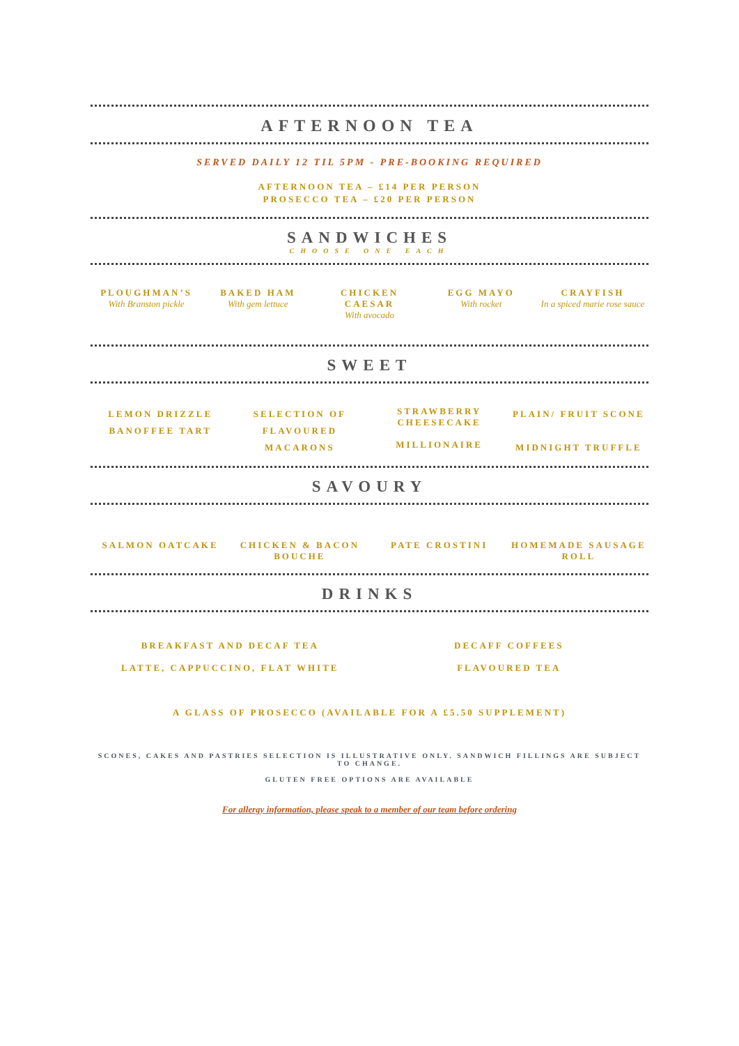AFTERNOON TEA
SERVED DAILY 12 TIL 5PM - PRE-BOOKING REQUIRED
AFTERNOON TEA – £14 PER PERSON
PROSECCO TEA – £20 PER PERSON
SANDWICHES
CHOOSE ONE EACH
PLOUGHMAN’S
With Branston pickle
BAKED HAM
With gem lettuce
CHICKEN
CAESAR
With avocado
EGG MAYO
With rocket
CRAYFISH
In a spiced marie rose sauce
SWEET
LEMON DRIZZLE
BANOFFEE TART
SELECTION OF
FLAVOURED
MACARONS
STRAWBERRY
CHEESECAKE
MILLIONAIRE
PLAIN/ FRUIT SCONE
MIDNIGHT TRUFFLE
SAVOURY
SALMON OATCAKE CHICKEN & BACON BOUCHE PATE CROSTINI HOMEMADE SAUSAGE ROLL
DRINKS
BREAKFAST AND DECAF TEA
LATTE, CAPPUCCINO, FLAT WHITE
DECAFF COFFEES
FLAVOURED TEA
A GLASS OF PROSECCO (AVAILABLE FOR A £5.50 SUPPLEMENT)
SCONES, CAKES AND PASTRIES SELECTION IS ILLUSTRATIVE ONLY. SANDWICH FILLINGS ARE SUBJECT TO CHANGE.
GLUTEN FREE OPTIONS ARE AVAILABLE
For allergy information, please speak to a member of our team before ordering